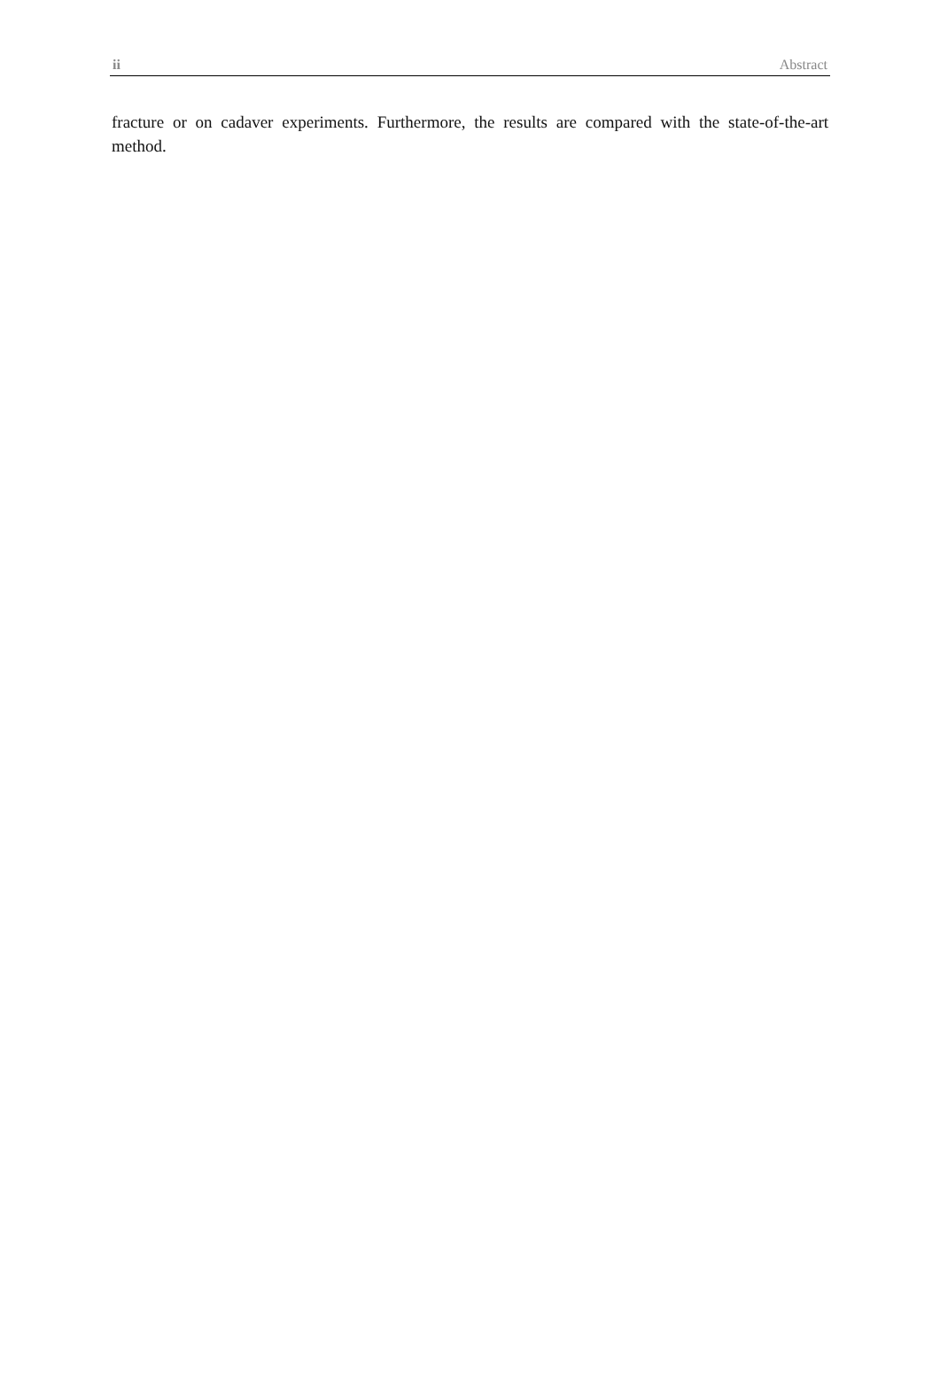ii Abstract
fracture or on cadaver experiments. Furthermore, the results are compared with the state-of-the-art method.